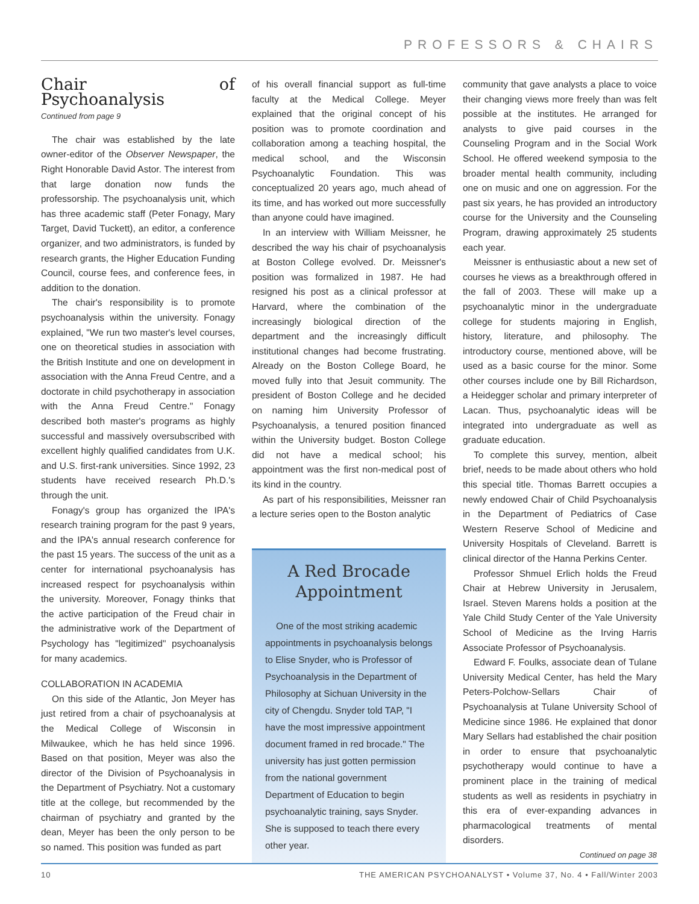PROFESSORS & CHAIRS
Chair of Psychoanalysis
Continued from page 9
The chair was established by the late owner-editor of the Observer Newspaper, the Right Honorable David Astor. The interest from that large donation now funds the professorship. The psychoanalysis unit, which has three academic staff (Peter Fonagy, Mary Target, David Tuckett), an editor, a conference organizer, and two administrators, is funded by research grants, the Higher Education Funding Council, course fees, and conference fees, in addition to the donation.
The chair's responsibility is to promote psychoanalysis within the university. Fonagy explained, "We run two master's level courses, one on theoretical studies in association with the British Institute and one on development in association with the Anna Freud Centre, and a doctorate in child psychotherapy in association with the Anna Freud Centre." Fonagy described both master's programs as highly successful and massively oversubscribed with excellent highly qualified candidates from U.K. and U.S. first-rank universities. Since 1992, 23 students have received research Ph.D.'s through the unit.
Fonagy's group has organized the IPA's research training program for the past 9 years, and the IPA's annual research conference for the past 15 years. The success of the unit as a center for international psychoanalysis has increased respect for psychoanalysis within the university. Moreover, Fonagy thinks that the active participation of the Freud chair in the administrative work of the Department of Psychology has "legitimized" psychoanalysis for many academics.
COLLABORATION IN ACADEMIA
On this side of the Atlantic, Jon Meyer has just retired from a chair of psychoanalysis at the Medical College of Wisconsin in Milwaukee, which he has held since 1996. Based on that position, Meyer was also the director of the Division of Psychoanalysis in the Department of Psychiatry. Not a customary title at the college, but recommended by the chairman of psychiatry and granted by the dean, Meyer has been the only person to be so named. This position was funded as part
of his overall financial support as full-time faculty at the Medical College. Meyer explained that the original concept of his position was to promote coordination and collaboration among a teaching hospital, the medical school, and the Wisconsin Psychoanalytic Foundation. This was conceptualized 20 years ago, much ahead of its time, and has worked out more successfully than anyone could have imagined.
In an interview with William Meissner, he described the way his chair of psychoanalysis at Boston College evolved. Dr. Meissner's position was formalized in 1987. He had resigned his post as a clinical professor at Harvard, where the combination of the increasingly biological direction of the department and the increasingly difficult institutional changes had become frustrating. Already on the Boston College Board, he moved fully into that Jesuit community. The president of Boston College and he decided on naming him University Professor of Psychoanalysis, a tenured position financed within the University budget. Boston College did not have a medical school; his appointment was the first non-medical post of its kind in the country.
As part of his responsibilities, Meissner ran a lecture series open to the Boston analytic
A Red Brocade Appointment
One of the most striking academic appointments in psychoanalysis belongs to Elise Snyder, who is Professor of Psychoanalysis in the Department of Philosophy at Sichuan University in the city of Chengdu. Snyder told TAP, "I have the most impressive appointment document framed in red brocade." The university has just gotten permission from the national government Department of Education to begin psychoanalytic training, says Snyder. She is supposed to teach there every other year.
community that gave analysts a place to voice their changing views more freely than was felt possible at the institutes. He arranged for analysts to give paid courses in the Counseling Program and in the Social Work School. He offered weekend symposia to the broader mental health community, including one on music and one on aggression. For the past six years, he has provided an introductory course for the University and the Counseling Program, drawing approximately 25 students each year.
Meissner is enthusiastic about a new set of courses he views as a breakthrough offered in the fall of 2003. These will make up a psychoanalytic minor in the undergraduate college for students majoring in English, history, literature, and philosophy. The introductory course, mentioned above, will be used as a basic course for the minor. Some other courses include one by Bill Richardson, a Heidegger scholar and primary interpreter of Lacan. Thus, psychoanalytic ideas will be integrated into undergraduate as well as graduate education.
To complete this survey, mention, albeit brief, needs to be made about others who hold this special title. Thomas Barrett occupies a newly endowed Chair of Child Psychoanalysis in the Department of Pediatrics of Case Western Reserve School of Medicine and University Hospitals of Cleveland. Barrett is clinical director of the Hanna Perkins Center.
Professor Shmuel Erlich holds the Freud Chair at Hebrew University in Jerusalem, Israel. Steven Marens holds a position at the Yale Child Study Center of the Yale University School of Medicine as the Irving Harris Associate Professor of Psychoanalysis.
Edward F. Foulks, associate dean of Tulane University Medical Center, has held the Mary Peters-Polchow-Sellars Chair of Psychoanalysis at Tulane University School of Medicine since 1986. He explained that donor Mary Sellars had established the chair position in order to ensure that psychoanalytic psychotherapy would continue to have a prominent place in the training of medical students as well as residents in psychiatry in this era of ever-expanding advances in pharmacological treatments of mental disorders.
Continued on page 38
10 THE AMERICAN PSYCHOANALYST • Volume 37, No. 4 • Fall/Winter 2003